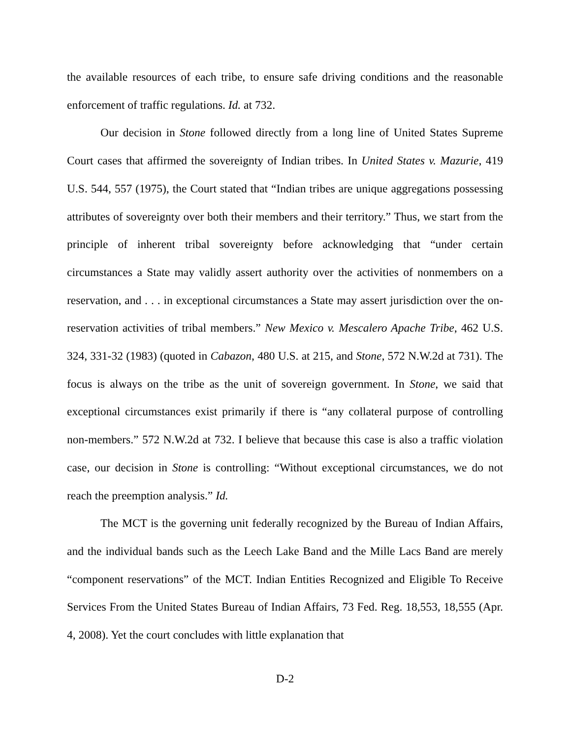the available resources of each tribe, to ensure safe driving conditions and the reasonable enforcement of traffic regulations. Id. at 732.
Our decision in Stone followed directly from a long line of United States Supreme Court cases that affirmed the sovereignty of Indian tribes. In United States v. Mazurie, 419 U.S. 544, 557 (1975), the Court stated that “Indian tribes are unique aggregations possessing attributes of sovereignty over both their members and their territory.” Thus, we start from the principle of inherent tribal sovereignty before acknowledging that “under certain circumstances a State may validly assert authority over the activities of nonmembers on a reservation, and . . . in exceptional circumstances a State may assert jurisdiction over the on-reservation activities of tribal members.” New Mexico v. Mescalero Apache Tribe, 462 U.S. 324, 331-32 (1983) (quoted in Cabazon, 480 U.S. at 215, and Stone, 572 N.W.2d at 731). The focus is always on the tribe as the unit of sovereign government. In Stone, we said that exceptional circumstances exist primarily if there is “any collateral purpose of controlling non-members.” 572 N.W.2d at 732. I believe that because this case is also a traffic violation case, our decision in Stone is controlling: “Without exceptional circumstances, we do not reach the preemption analysis.” Id.
The MCT is the governing unit federally recognized by the Bureau of Indian Affairs, and the individual bands such as the Leech Lake Band and the Mille Lacs Band are merely “component reservations” of the MCT. Indian Entities Recognized and Eligible To Receive Services From the United States Bureau of Indian Affairs, 73 Fed. Reg. 18,553, 18,555 (Apr. 4, 2008). Yet the court concludes with little explanation that
D-2